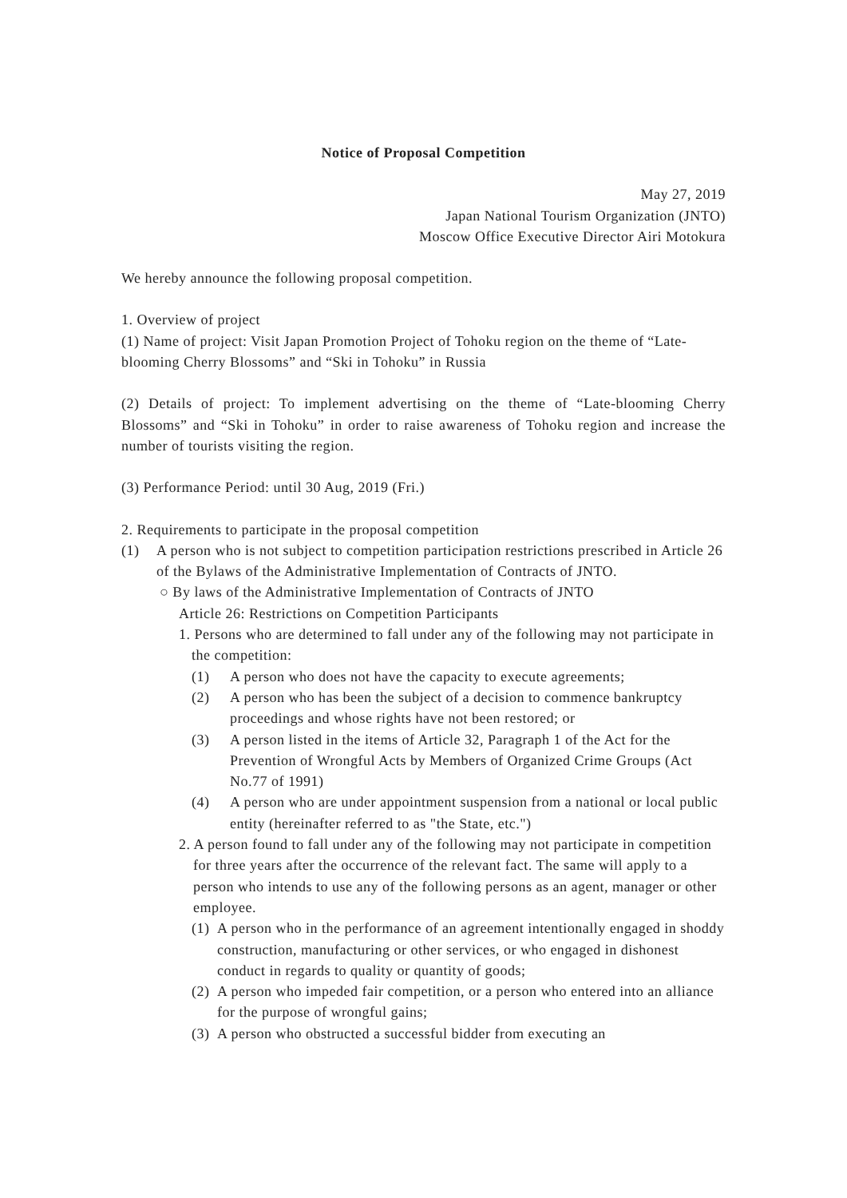Notice of Proposal Competition
May 27, 2019
Japan National Tourism Organization (JNTO)
Moscow Office Executive Director Airi Motokura
We hereby announce the following proposal competition.
1. Overview of project
(1) Name of project: Visit Japan Promotion Project of Tohoku region on the theme of “Late-blooming Cherry Blossoms” and “Ski in Tohoku” in Russia
(2) Details of project: To implement advertising on the theme of “Late-blooming Cherry Blossoms” and “Ski in Tohoku” in order to raise awareness of Tohoku region and increase the number of tourists visiting the region.
(3) Performance Period: until 30 Aug, 2019 (Fri.)
2. Requirements to participate in the proposal competition
(1) A person who is not subject to competition participation restrictions prescribed in Article 26 of the Bylaws of the Administrative Implementation of Contracts of JNTO.
○ By laws of the Administrative Implementation of Contracts of JNTO
Article 26: Restrictions on Competition Participants
1. Persons who are determined to fall under any of the following may not participate in the competition:
(1) A person who does not have the capacity to execute agreements;
(2) A person who has been the subject of a decision to commence bankruptcy proceedings and whose rights have not been restored; or
(3) A person listed in the items of Article 32, Paragraph 1 of the Act for the Prevention of Wrongful Acts by Members of Organized Crime Groups (Act No.77 of 1991)
(4) A person who are under appointment suspension from a national or local public entity (hereinafter referred to as "the State, etc.")
2. A person found to fall under any of the following may not participate in competition for three years after the occurrence of the relevant fact. The same will apply to a person who intends to use any of the following persons as an agent, manager or other employee.
(1) A person who in the performance of an agreement intentionally engaged in shoddy construction, manufacturing or other services, or who engaged in dishonest conduct in regards to quality or quantity of goods;
(2) A person who impeded fair competition, or a person who entered into an alliance for the purpose of wrongful gains;
(3) A person who obstructed a successful bidder from executing an